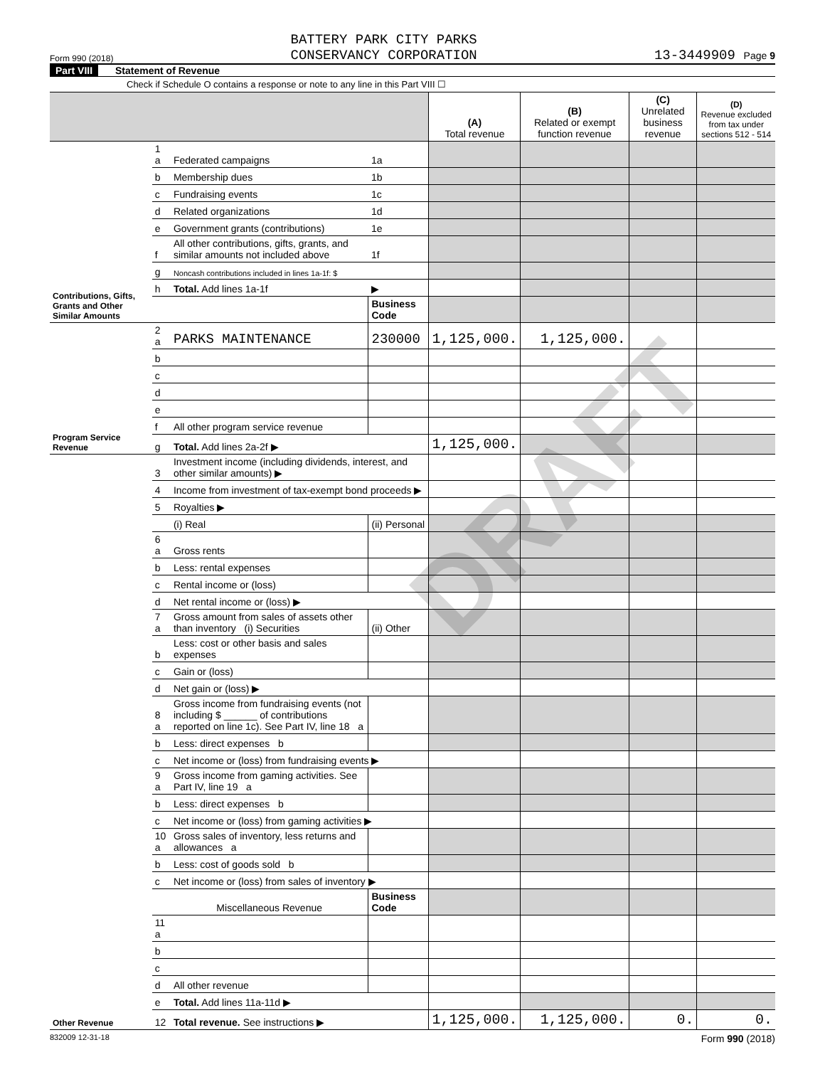Form 990 (2018) BATTERY PARK CITY PARKS
CONSERVANCY CORPORATION 13-3449909 Page 9
Part VIII Statement of Revenue
Check if Schedule O contains a response or note to any line in this Part VIII ☐
| | | | | (A) Total revenue | (B) Related or exempt function revenue | (C) Unrelated business revenue | (D) Revenue excluded from tax under sections 512 - 514 |
| --- | --- | --- | --- | --- | --- | --- | --- |
| Contributions, Gifts, Grants and Other Similar Amounts | 1 a | Federated campaigns | 1a | | | | |
| | b | Membership dues | 1b | | | | |
| | c | Fundraising events | 1c | | | | |
| | d | Related organizations | 1d | | | | |
| | e | Government grants (contributions) | 1e | | | | |
| | f | All other contributions, gifts, grants, and similar amounts not included above | 1f | | | | |
| | g | Noncash contributions included in lines 1a-1f: $ | | | | | |
| | h | Total. Add lines 1a-1f | ▶ | | | | |
| | | | Business Code | | | | |
| Program Service Revenue | 2 a | PARKS MAINTENANCE | 230000 | 1,125,000. | 1,125,000. | | |
| | b | | | | | | |
| | c | | | | | | |
| | d | | | | | | |
| | e | | | | | | |
| | f | All other program service revenue | | | | | |
| | g | Total. Add lines 2a-2f ▶ | | 1,125,000. | | | |
| Other Revenue | 3 | Investment income (including dividends, interest, and other similar amounts) ▶ | | | | | |
| | 4 | Income from investment of tax-exempt bond proceeds ▶ | | | | | |
| | 5 | Royalties ▶ | | | | | |
| | | (i) Real | (ii) Personal | | | | |
| | 6 a | Gross rents | | | | | |
| | b | Less: rental expenses | | | | | |
| | c | Rental income or (loss) | | | | | |
| | d | Net rental income or (loss) ▶ | | | | | |
| | 7 a | Gross amount from sales of assets other than inventory (i) Securities | (ii) Other | | | | |
| | b | Less: cost or other basis and sales expenses | | | | | |
| | c | Gain or (loss) | | | | | |
| | d | Net gain or (loss) ▶ | | | | | |
| | 8 a | Gross income from fundraising events (not including $ ______ of contributions reported on line 1c). See Part IV, line 18 a | | | | | |
| | b | Less: direct expenses b | | | | | |
| | c | Net income or (loss) from fundraising events ▶ | | | | | |
| | 9 a | Gross income from gaming activities. See Part IV, line 19 a | | | | | |
| | b | Less: direct expenses b | | | | | |
| | c | Net income or (loss) from gaming activities ▶ | | | | | |
| | 10 a | Gross sales of inventory, less returns and allowances a | | | | | |
| | b | Less: cost of goods sold b | | | | | |
| | c | Net income or (loss) from sales of inventory ▶ | | | | | |
| | | Miscellaneous Revenue | Business Code | | | | |
| | 11 a | | | | | | |
| | b | | | | | | |
| | c | | | | | | |
| | d | All other revenue | | | | | |
| | e | Total. Add lines 11a-11d ▶ | | | | | |
| | 12 | Total revenue. See instructions ▶ | | 1,125,000. | 1,125,000. | 0. | 0. |
832009 12-31-18 Form 990 (2018)
DRAFT